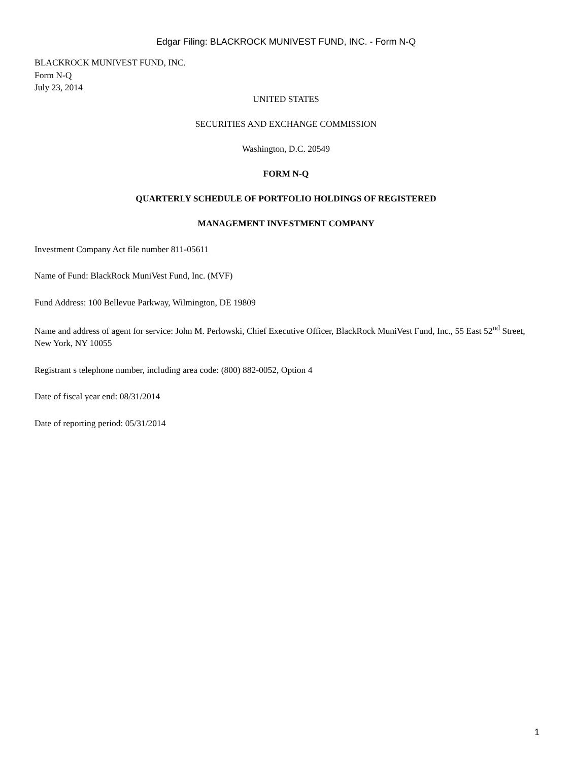Edgar Filing: BLACKROCK MUNIVEST FUND, INC. - Form N-Q
BLACKROCK MUNIVEST FUND, INC.
Form N-Q
July 23, 2014
UNITED STATES
SECURITIES AND EXCHANGE COMMISSION
Washington, D.C. 20549
FORM N-Q
QUARTERLY SCHEDULE OF PORTFOLIO HOLDINGS OF REGISTERED
MANAGEMENT INVESTMENT COMPANY
Investment Company Act file number 811-05611
Name of Fund: BlackRock MuniVest Fund, Inc. (MVF)
Fund Address: 100 Bellevue Parkway, Wilmington, DE 19809
Name and address of agent for service: John M. Perlowski, Chief Executive Officer, BlackRock MuniVest Fund, Inc., 55 East 52<sup>nd</sup> Street, New York, NY 10055
Registrant s telephone number, including area code: (800) 882-0052, Option 4
Date of fiscal year end: 08/31/2014
Date of reporting period: 05/31/2014
1